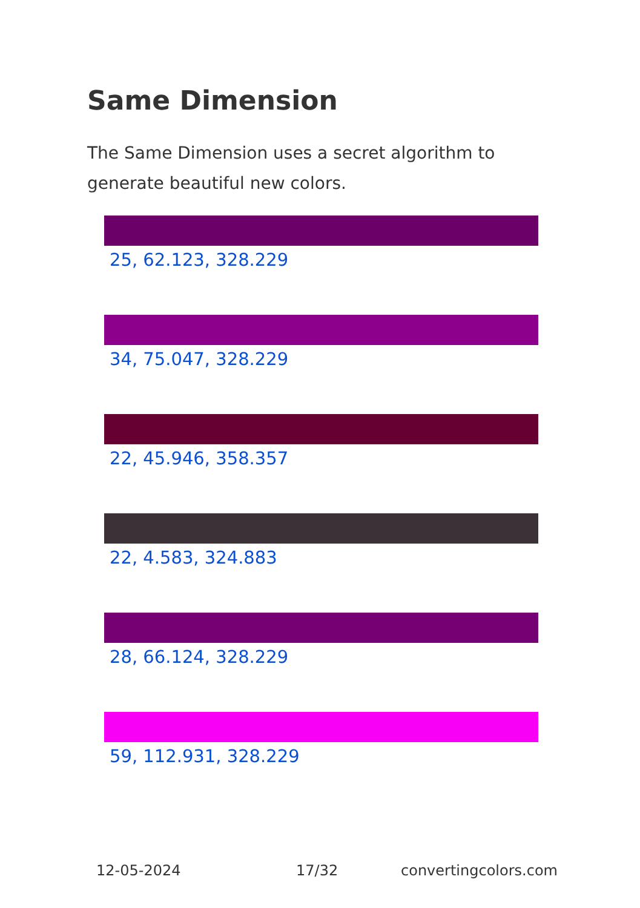Same Dimension
The Same Dimension uses a secret algorithm to generate beautiful new colors.
25, 62.123, 328.229
34, 75.047, 328.229
22, 45.946, 358.357
22, 4.583, 324.883
28, 66.124, 328.229
59, 112.931, 328.229
12-05-2024 17/32 convertingcolors.com